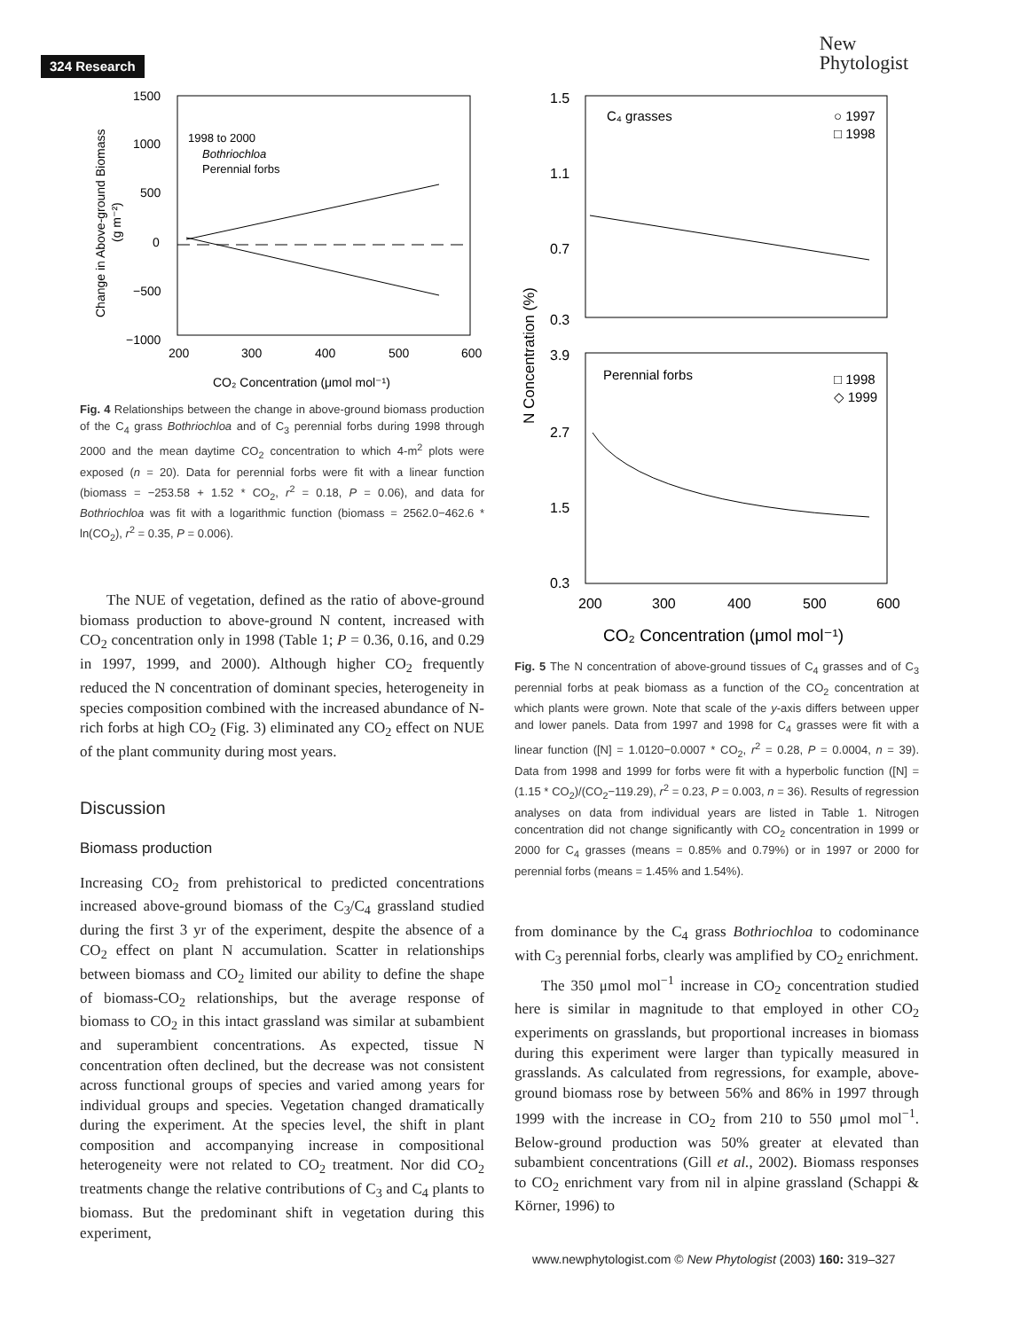324 Research
New
Phytologist
1500
1000
500
0
−500
−1000
200
300
400
500
600
CO₂ Concentration (μmol mol⁻¹)
Change in Above-ground Biomass
(g m⁻²)
1998 to 2000
Bothriochloa
Perennial forbs
Fig. 4 Relationships between the change in above-ground biomass production of the C<sub>4</sub> grass Bothriochloa and of C<sub>3</sub> perennial forbs during 1998 through 2000 and the mean daytime CO<sub>2</sub> concentration to which 4-m<sup>2</sup> plots were exposed (n = 20). Data for perennial forbs were fit with a linear function (biomass = −253.58 + 1.52 * CO<sub>2</sub>, r<sup>2</sup> = 0.18, P = 0.06), and data for Bothriochloa was fit with a logarithmic function (biomass = 2562.0−462.6 * ln(CO<sub>2</sub>), r<sup>2</sup> = 0.35, P = 0.006).
The NUE of vegetation, defined as the ratio of above-ground biomass production to above-ground N content, increased with CO<sub>2</sub> concentration only in 1998 (Table 1; P = 0.36, 0.16, and 0.29 in 1997, 1999, and 2000). Although higher CO<sub>2</sub> frequently reduced the N concentration of dominant species, heterogeneity in species composition combined with the increased abundance of N-rich forbs at high CO<sub>2</sub> (Fig. 3) eliminated any CO<sub>2</sub> effect on NUE of the plant community during most years.
Discussion
Biomass production
Increasing CO<sub>2</sub> from prehistorical to predicted concentrations increased above-ground biomass of the C<sub>3</sub>/C<sub>4</sub> grassland studied during the first 3 yr of the experiment, despite the absence of a CO<sub>2</sub> effect on plant N accumulation. Scatter in relationships between biomass and CO<sub>2</sub> limited our ability to define the shape of biomass-CO<sub>2</sub> relationships, but the average response of biomass to CO<sub>2</sub> in this intact grassland was similar at subambient and superambient concentrations. As expected, tissue N concentration often declined, but the decrease was not consistent across functional groups of species and varied among years for individual groups and species. Vegetation changed dramatically during the experiment. At the species level, the shift in plant composition and accompanying increase in compositional heterogeneity were not related to CO<sub>2</sub> treatment. Nor did CO<sub>2</sub> treatments change the relative contributions of C<sub>3</sub> and C<sub>4</sub> plants to biomass. But the predominant shift in vegetation during this experiment,
1.5
1.1
0.7
0.3
3.9
2.7
1.5
0.3
200
300
400
500
600
CO₂ Concentration (μmol mol⁻¹)
N Concentration (%)
C₄ grasses
○ 1997
□ 1998
Perennial forbs
□ 1998
◇ 1999
Fig. 5 The N concentration of above-ground tissues of C<sub>4</sub> grasses and of C<sub>3</sub> perennial forbs at peak biomass as a function of the CO<sub>2</sub> concentration at which plants were grown. Note that scale of the y-axis differs between upper and lower panels. Data from 1997 and 1998 for C<sub>4</sub> grasses were fit with a linear function ([N] = 1.0120−0.0007 * CO<sub>2</sub>, r<sup>2</sup> = 0.28, P = 0.0004, n = 39). Data from 1998 and 1999 for forbs were fit with a hyperbolic function ([N] = (1.15 * CO<sub>2</sub>)/(CO<sub>2</sub>−119.29), r<sup>2</sup> = 0.23, P = 0.003, n = 36). Results of regression analyses on data from individual years are listed in Table 1. Nitrogen concentration did not change significantly with CO<sub>2</sub> concentration in 1999 or 2000 for C<sub>4</sub> grasses (means = 0.85% and 0.79%) or in 1997 or 2000 for perennial forbs (means = 1.45% and 1.54%).
from dominance by the C<sub>4</sub> grass Bothriochloa to codominance with C<sub>3</sub> perennial forbs, clearly was amplified by CO<sub>2</sub> enrichment.
The 350 μmol mol<sup>−1</sup> increase in CO<sub>2</sub> concentration studied here is similar in magnitude to that employed in other CO<sub>2</sub> experiments on grasslands, but proportional increases in biomass during this experiment were larger than typically measured in grasslands. As calculated from regressions, for example, above-ground biomass rose by between 56% and 86% in 1997 through 1999 with the increase in CO<sub>2</sub> from 210 to 550 μmol mol<sup>−1</sup>. Below-ground production was 50% greater at elevated than subambient concentrations (Gill et al., 2002). Biomass responses to CO<sub>2</sub> enrichment vary from nil in alpine grassland (Schappi & Körner, 1996) to
www.newphytologist.com © New Phytologist (2003) 160: 319–327